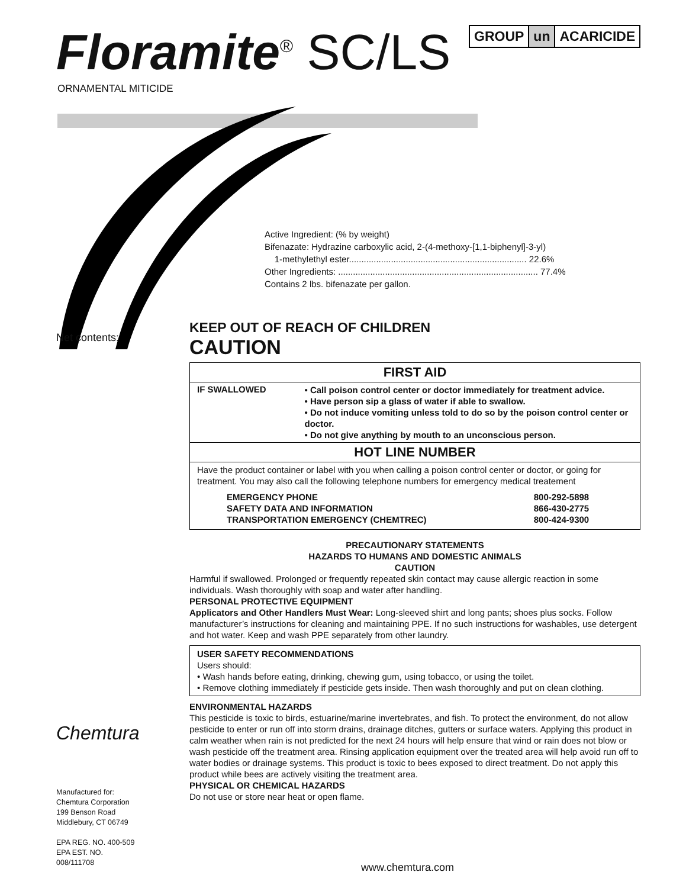Floramite<sup>®</sup> SC/LS GROUP un ACARICIDE
ORNAMENTAL MITICIDE
Active Ingredient: (% by weight)
Bifenazate: Hydrazine carboxylic acid, 2-(4-methoxy-[1,1-biphenyl]-3-yl)
1-methylethyl ester........................................................................ 22.6%
Other Ingredients: ................................................................................. 77.4%
Contains 2 lbs. bifenazate per gallon.
Net contents:
KEEP OUT OF REACH OF CHILDREN
CAUTION
| FIRST AID | |
| --- | --- |
| IF SWALLOWED | • Call poison control center or doctor immediately for treatment advice. • Have person sip a glass of water if able to swallow. • Do not induce vomiting unless told to do so by the poison control center or doctor. • Do not give anything by mouth to an unconscious person. |
| HOT LINE NUMBER | |
| Have the product container or label with you when calling a poison control center or doctor, or going for treatment. You may also call the following telephone numbers for emergency medical treatement / EMERGENCY PHONE / 800-292-5898 / / SAFETY DATA AND INFORMATION / 866-430-2775 / / TRANSPORTATION EMERGENCY (CHEMTREC) / 800-424-9300 / | |
PRECAUTIONARY STATEMENTS
HAZARDS TO HUMANS AND DOMESTIC ANIMALS
CAUTION
Harmful if swallowed. Prolonged or frequently repeated skin contact may cause allergic reaction in some individuals. Wash thoroughly with soap and water after handling.
PERSONAL PROTECTIVE EQUIPMENT
Applicators and Other Handlers Must Wear: Long-sleeved shirt and long pants; shoes plus socks. Follow manufacturer’s instructions for cleaning and maintaining PPE. If no such instructions for washables, use detergent and hot water. Keep and wash PPE separately from other laundry.
USER SAFETY RECOMMENDATIONS
Users should:
• Wash hands before eating, drinking, chewing gum, using tobacco, or using the toilet.
• Remove clothing immediately if pesticide gets inside. Then wash thoroughly and put on clean clothing.
ENVIRONMENTAL HAZARDS
This pesticide is toxic to birds, estuarine/marine invertebrates, and fish. To protect the environment, do not allow pesticide to enter or run off into storm drains, drainage ditches, gutters or surface waters. Applying this product in calm weather when rain is not predicted for the next 24 hours will help ensure that wind or rain does not blow or wash pesticide off the treatment area. Rinsing application equipment over the treated area will help avoid run off to water bodies or drainage systems. This product is toxic to bees exposed to direct treatment. Do not apply this product while bees are actively visiting the treatment area.
PHYSICAL OR CHEMICAL HAZARDS
Do not use or store near heat or open flame.
Chemtura
Manufactured for:
Chemtura Corporation
199 Benson Road
Middlebury, CT 06749
EPA REG. NO. 400-509
EPA EST. NO.
008/111708
www.chemtura.com